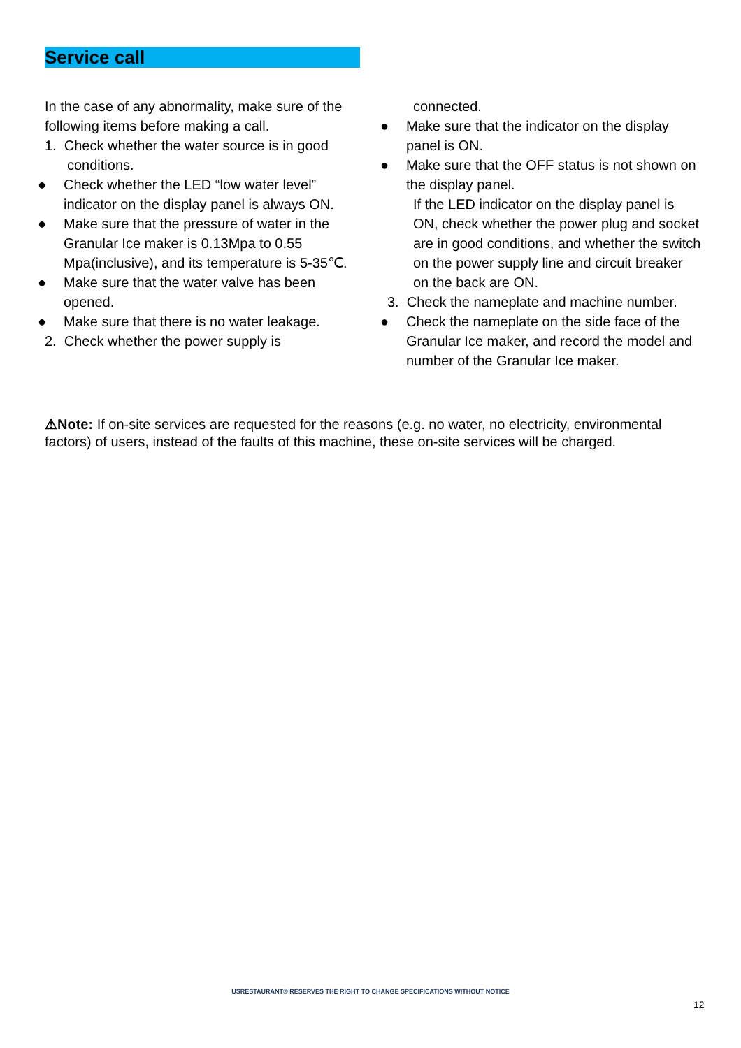Service call
In the case of any abnormality, make sure of the following items before making a call.
1. Check whether the water source is in good conditions.
● Check whether the LED “low water level” indicator on the display panel is always ON.
● Make sure that the pressure of water in the Granular Ice maker is 0.13Mpa to 0.55 Mpa(inclusive), and its temperature is 5-35℃.
● Make sure that the water valve has been opened.
● Make sure that there is no water leakage.
2. Check whether the power supply is
connected.
● Make sure that the indicator on the display panel is ON.
● Make sure that the OFF status is not shown on the display panel.
If the LED indicator on the display panel is ON, check whether the power plug and socket are in good conditions, and whether the switch on the power supply line and circuit breaker on the back are ON.
3. Check the nameplate and machine number.
● Check the nameplate on the side face of the Granular Ice maker, and record the model and number of the Granular Ice maker.
⚠Note: If on-site services are requested for the reasons (e.g. no water, no electricity, environmental factors) of users, instead of the faults of this machine, these on-site services will be charged.
USRESTAURANT® RESERVES THE RIGHT TO CHANGE SPECIFICATIONS WITHOUT NOTICE
12